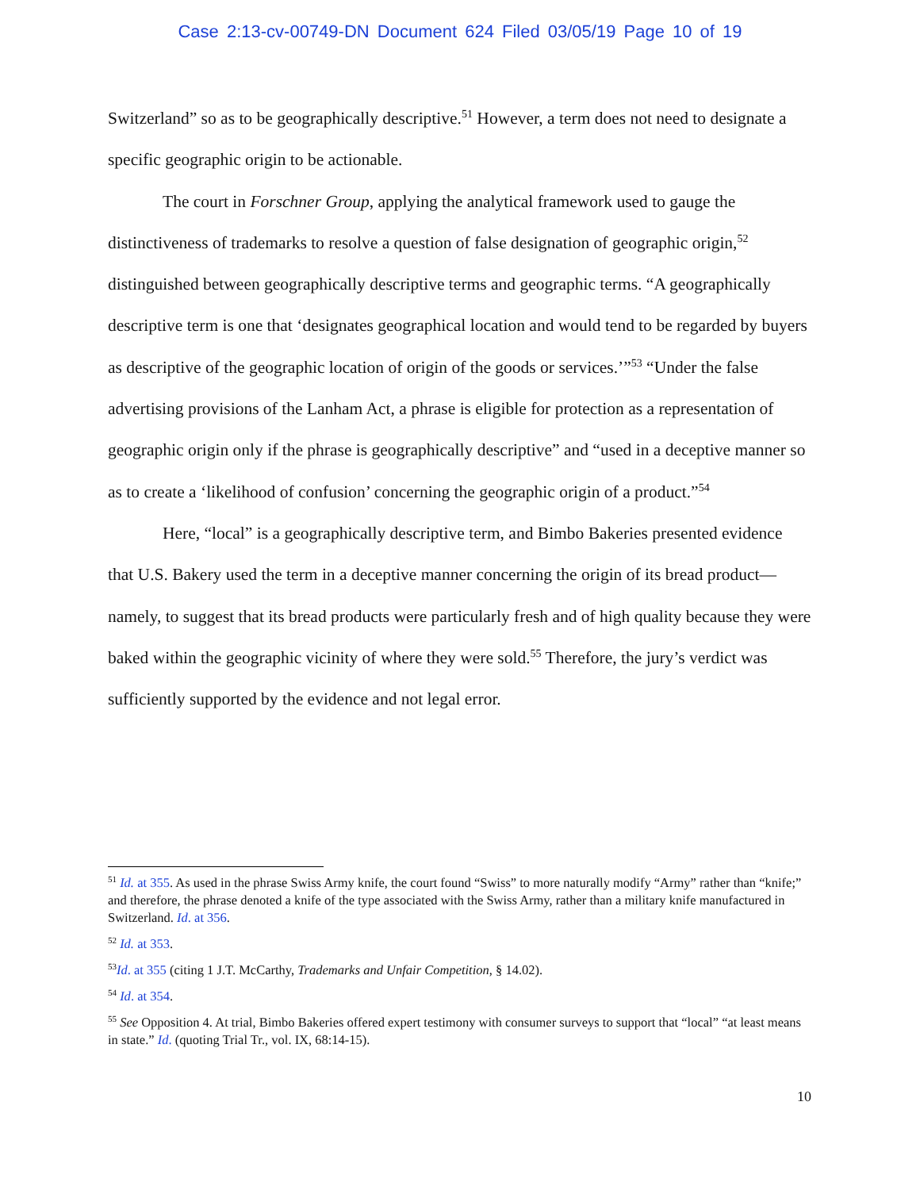Case 2:13-cv-00749-DN Document 624 Filed 03/05/19 Page 10 of 19
Switzerland” so as to be geographically descriptive.<sup>51</sup> However, a term does not need to designate a specific geographic origin to be actionable.
The court in Forschner Group, applying the analytical framework used to gauge the distinctiveness of trademarks to resolve a question of false designation of geographic origin,<sup>52</sup> distinguished between geographically descriptive terms and geographic terms. “A geographically descriptive term is one that ‘designates geographical location and would tend to be regarded by buyers as descriptive of the geographic location of origin of the goods or services.’”<sup>53</sup> “Under the false advertising provisions of the Lanham Act, a phrase is eligible for protection as a representation of geographic origin only if the phrase is geographically descriptive” and “used in a deceptive manner so as to create a ‘likelihood of confusion’ concerning the geographic origin of a product.”<sup>54</sup>
Here, “local” is a geographically descriptive term, and Bimbo Bakeries presented evidence that U.S. Bakery used the term in a deceptive manner concerning the origin of its bread product—namely, to suggest that its bread products were particularly fresh and of high quality because they were baked within the geographic vicinity of where they were sold.<sup>55</sup> Therefore, the jury’s verdict was sufficiently supported by the evidence and not legal error.
<sup>51</sup> Id. at 355. As used in the phrase Swiss Army knife, the court found “Swiss” to more naturally modify “Army” rather than “knife;” and therefore, the phrase denoted a knife of the type associated with the Swiss Army, rather than a military knife manufactured in Switzerland. Id. at 356.
<sup>52</sup> Id. at 353.
<sup>53</sup> Id. at 355 (citing 1 J.T. McCarthy, Trademarks and Unfair Competition, § 14.02).
<sup>54</sup> Id. at 354.
<sup>55</sup> See Opposition 4. At trial, Bimbo Bakeries offered expert testimony with consumer surveys to support that “local” “at least means in state.” Id. (quoting Trial Tr., vol. IX, 68:14-15).
10